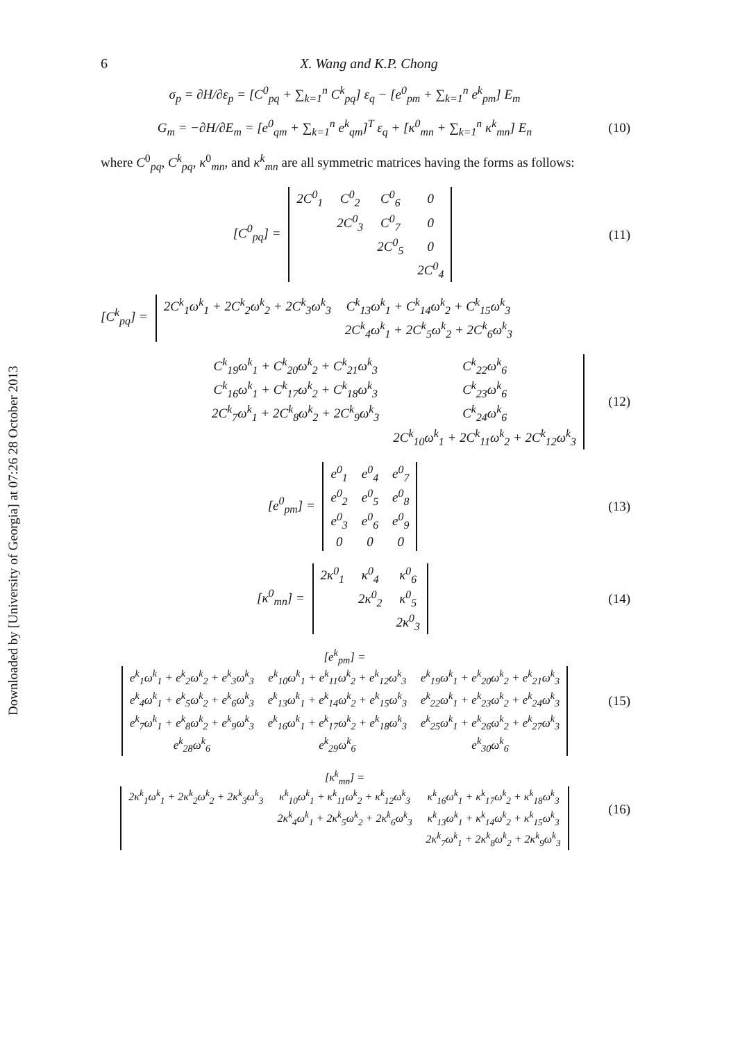Downloaded by [University of Georgia] at 07:26 28 October 2013
6 X. Wang and K.P. Chong
σ<sub>p</sub> = ∂H/∂ε<sub>p</sub> = [C<sup>0</sup><sub>pq</sub> + ∑<sub>k=1</sub><sup>n</sup> C<sup>k</sup><sub>pq</sub>] ε<sub>q</sub> − [e<sup>0</sup><sub>pm</sub> + ∑<sub>k=1</sub><sup>n</sup> e<sup>k</sup><sub>pm</sub>] E<sub>m</sub>
G<sub>m</sub> = −∂H/∂E<sub>m</sub> = [e<sup>0</sup><sub>qm</sub> + ∑<sub>k=1</sub><sup>n</sup> e<sup>k</sup><sub>qm</sub>]<sup>T</sup> ε<sub>q</sub> + [κ<sup>0</sup><sub>mn</sub> + ∑<sub>k=1</sub><sup>n</sup> κ<sup>k</sup><sub>mn</sub>] E<sub>n</sub>
(10)
where C<sup>0</sup><sub>pq</sub>, C<sup>k</sup><sub>pq</sub>, κ<sup>0</sup><sub>mn</sub>, and κ<sup>k</sup><sub>mn</sub> are all symmetric matrices having the forms as follows:
[C<sup>0</sup><sub>pq</sub>] =
| 2C<sup>0</sup><sub>1</sub> | C<sup>0</sup><sub>2</sub> | C<sup>0</sup><sub>6</sub> | 0 |
| | 2C<sup>0</sup><sub>3</sub> | C<sup>0</sup><sub>7</sub> | 0 |
| | | 2C<sup>0</sup><sub>5</sub> | 0 |
| | | | 2C<sup>0</sup><sub>4</sub> |
(11)
[C<sup>k</sup><sub>pq</sub>] =
| 2C<sup>k</sup><sub>1</sub>ω<sup>k</sup><sub>1</sub> + 2C<sup>k</sup><sub>2</sub>ω<sup>k</sup><sub>2</sub> + 2C<sup>k</sup><sub>3</sub>ω<sup>k</sup><sub>3</sub> | C<sup>k</sup><sub>13</sub>ω<sup>k</sup><sub>1</sub> + C<sup>k</sup><sub>14</sub>ω<sup>k</sup><sub>2</sub> + C<sup>k</sup><sub>15</sub>ω<sup>k</sup><sub>3</sub> |
| | 2C<sup>k</sup><sub>4</sub>ω<sup>k</sup><sub>1</sub> + 2C<sup>k</sup><sub>5</sub>ω<sup>k</sup><sub>2</sub> + 2C<sup>k</sup><sub>6</sub>ω<sup>k</sup><sub>3</sub> |
| C<sup>k</sup><sub>19</sub>ω<sup>k</sup><sub>1</sub> + C<sup>k</sup><sub>20</sub>ω<sup>k</sup><sub>2</sub> + C<sup>k</sup><sub>21</sub>ω<sup>k</sup><sub>3</sub> | C<sup>k</sup><sub>22</sub>ω<sup>k</sup><sub>6</sub> |
| C<sup>k</sup><sub>16</sub>ω<sup>k</sup><sub>1</sub> + C<sup>k</sup><sub>17</sub>ω<sup>k</sup><sub>2</sub> + C<sup>k</sup><sub>18</sub>ω<sup>k</sup><sub>3</sub> | C<sup>k</sup><sub>23</sub>ω<sup>k</sup><sub>6</sub> |
| 2C<sup>k</sup><sub>7</sub>ω<sup>k</sup><sub>1</sub> + 2C<sup>k</sup><sub>8</sub>ω<sup>k</sup><sub>2</sub> + 2C<sup>k</sup><sub>9</sub>ω<sup>k</sup><sub>3</sub> | C<sup>k</sup><sub>24</sub>ω<sup>k</sup><sub>6</sub> |
| | 2C<sup>k</sup><sub>10</sub>ω<sup>k</sup><sub>1</sub> + 2C<sup>k</sup><sub>11</sub>ω<sup>k</sup><sub>2</sub> + 2C<sup>k</sup><sub>12</sub>ω<sup>k</sup><sub>3</sub> |
(12)
[e<sup>0</sup><sub>pm</sub>] =
| e<sup>0</sup><sub>1</sub> | e<sup>0</sup><sub>4</sub> | e<sup>0</sup><sub>7</sub> |
| e<sup>0</sup><sub>2</sub> | e<sup>0</sup><sub>5</sub> | e<sup>0</sup><sub>8</sub> |
| e<sup>0</sup><sub>3</sub> | e<sup>0</sup><sub>6</sub> | e<sup>0</sup><sub>9</sub> |
| 0 | 0 | 0 |
(13)
[κ<sup>0</sup><sub>mn</sub>] =
| 2κ<sup>0</sup><sub>1</sub> | κ<sup>0</sup><sub>4</sub> | κ<sup>0</sup><sub>6</sub> |
| | 2κ<sup>0</sup><sub>2</sub> | κ<sup>0</sup><sub>5</sub> |
| | | 2κ<sup>0</sup><sub>3</sub> |
(14)
[e<sup>k</sup><sub>pm</sub>] =
| e<sup>k</sup><sub>1</sub>ω<sup>k</sup><sub>1</sub> + e<sup>k</sup><sub>2</sub>ω<sup>k</sup><sub>2</sub> + e<sup>k</sup><sub>3</sub>ω<sup>k</sup><sub>3</sub> | e<sup>k</sup><sub>10</sub>ω<sup>k</sup><sub>1</sub> + e<sup>k</sup><sub>11</sub>ω<sup>k</sup><sub>2</sub> + e<sup>k</sup><sub>12</sub>ω<sup>k</sup><sub>3</sub> | e<sup>k</sup><sub>19</sub>ω<sup>k</sup><sub>1</sub> + e<sup>k</sup><sub>20</sub>ω<sup>k</sup><sub>2</sub> + e<sup>k</sup><sub>21</sub>ω<sup>k</sup><sub>3</sub> |
| e<sup>k</sup><sub>4</sub>ω<sup>k</sup><sub>1</sub> + e<sup>k</sup><sub>5</sub>ω<sup>k</sup><sub>2</sub> + e<sup>k</sup><sub>6</sub>ω<sup>k</sup><sub>3</sub> | e<sup>k</sup><sub>13</sub>ω<sup>k</sup><sub>1</sub> + e<sup>k</sup><sub>14</sub>ω<sup>k</sup><sub>2</sub> + e<sup>k</sup><sub>15</sub>ω<sup>k</sup><sub>3</sub> | e<sup>k</sup><sub>22</sub>ω<sup>k</sup><sub>1</sub> + e<sup>k</sup><sub>23</sub>ω<sup>k</sup><sub>2</sub> + e<sup>k</sup><sub>24</sub>ω<sup>k</sup><sub>3</sub> |
| e<sup>k</sup><sub>7</sub>ω<sup>k</sup><sub>1</sub> + e<sup>k</sup><sub>8</sub>ω<sup>k</sup><sub>2</sub> + e<sup>k</sup><sub>9</sub>ω<sup>k</sup><sub>3</sub> | e<sup>k</sup><sub>16</sub>ω<sup>k</sup><sub>1</sub> + e<sup>k</sup><sub>17</sub>ω<sup>k</sup><sub>2</sub> + e<sup>k</sup><sub>18</sub>ω<sup>k</sup><sub>3</sub> | e<sup>k</sup><sub>25</sub>ω<sup>k</sup><sub>1</sub> + e<sup>k</sup><sub>26</sub>ω<sup>k</sup><sub>2</sub> + e<sup>k</sup><sub>27</sub>ω<sup>k</sup><sub>3</sub> |
| e<sup>k</sup><sub>28</sub>ω<sup>k</sup><sub>6</sub> | e<sup>k</sup><sub>29</sub>ω<sup>k</sup><sub>6</sub> | e<sup>k</sup><sub>30</sub>ω<sup>k</sup><sub>6</sub> |
(15)
[κ<sup>k</sup><sub>mn</sub>] =
| 2κ<sup>k</sup><sub>1</sub>ω<sup>k</sup><sub>1</sub> + 2κ<sup>k</sup><sub>2</sub>ω<sup>k</sup><sub>2</sub> + 2κ<sup>k</sup><sub>3</sub>ω<sup>k</sup><sub>3</sub> | κ<sup>k</sup><sub>10</sub>ω<sup>k</sup><sub>1</sub> + κ<sup>k</sup><sub>11</sub>ω<sup>k</sup><sub>2</sub> + κ<sup>k</sup><sub>12</sub>ω<sup>k</sup><sub>3</sub> | κ<sup>k</sup><sub>16</sub>ω<sup>k</sup><sub>1</sub> + κ<sup>k</sup><sub>17</sub>ω<sup>k</sup><sub>2</sub> + κ<sup>k</sup><sub>18</sub>ω<sup>k</sup><sub>3</sub> |
| | 2κ<sup>k</sup><sub>4</sub>ω<sup>k</sup><sub>1</sub> + 2κ<sup>k</sup><sub>5</sub>ω<sup>k</sup><sub>2</sub> + 2κ<sup>k</sup><sub>6</sub>ω<sup>k</sup><sub>3</sub> | κ<sup>k</sup><sub>13</sub>ω<sup>k</sup><sub>1</sub> + κ<sup>k</sup><sub>14</sub>ω<sup>k</sup><sub>2</sub> + κ<sup>k</sup><sub>15</sub>ω<sup>k</sup><sub>3</sub> |
| | | 2κ<sup>k</sup><sub>7</sub>ω<sup>k</sup><sub>1</sub> + 2κ<sup>k</sup><sub>8</sub>ω<sup>k</sup><sub>2</sub> + 2κ<sup>k</sup><sub>9</sub>ω<sup>k</sup><sub>3</sub> |
(16)